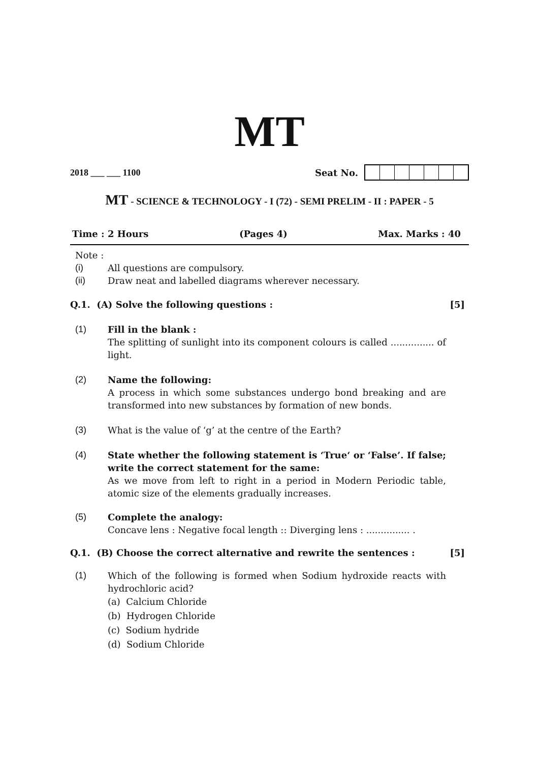MT
2018 ___ ___ 1100 Seat No.
MT - SCIENCE & TECHNOLOGY - I (72) - SEMI PRELIM - II : PAPER - 5
Time : 2 Hours (Pages 4) Max. Marks : 40
Note :
(i) All questions are compulsory.
(ii) Draw neat and labelled diagrams wherever necessary.
Q.1. (A) Solve the following questions : [5]
(1) Fill in the blank :
The splitting of sunlight into its component colours is called ............... of light.
(2) Name the following:
A process in which some substances undergo bond breaking and are transformed into new substances by formation of new bonds.
(3) What is the value of ‘g’ at the centre of the Earth?
(4) State whether the following statement is ‘True‘ or ‘False’. If false; write the correct statement for the same:
As we move from left to right in a period in Modern Periodic table, atomic size of the elements gradually increases.
(5) Complete the analogy:
Concave lens : Negative focal length :: Diverging lens : ............... .
Q.1. (B) Choose the correct alternative and rewrite the sentences : [5]
(1) Which of the following is formed when Sodium hydroxide reacts with hydrochloric acid?
(a) Calcium Chloride
(b) Hydrogen Chloride
(c) Sodium hydride
(d) Sodium Chloride